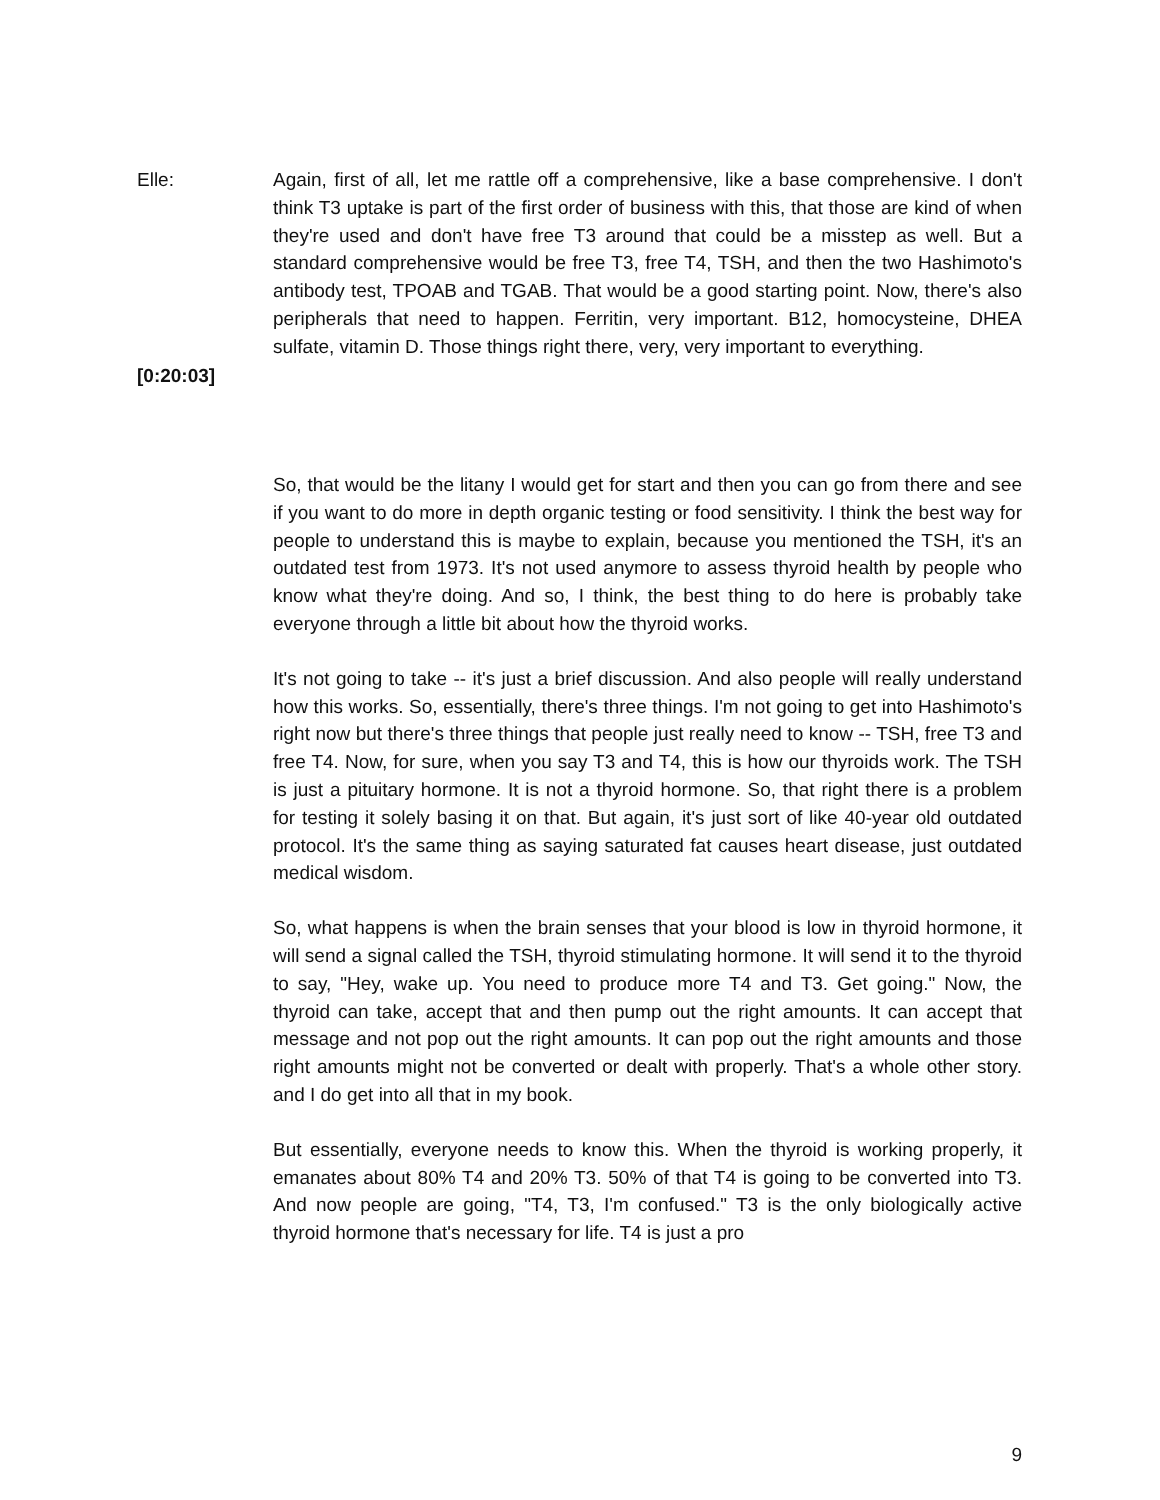Elle: Again, first of all, let me rattle off a comprehensive, like a base comprehensive. I don't think T3 uptake is part of the first order of business with this, that those are kind of when they're used and don't have free T3 around that could be a misstep as well. But a standard comprehensive would be free T3, free T4, TSH, and then the two Hashimoto's antibody test, TPOAB and TGAB. That would be a good starting point. Now, there's also peripherals that need to happen. Ferritin, very important. B12, homocysteine, DHEA sulfate, vitamin D. Those things right there, very, very important to everything.
[0:20:03]
So, that would be the litany I would get for start and then you can go from there and see if you want to do more in depth organic testing or food sensitivity. I think the best way for people to understand this is maybe to explain, because you mentioned the TSH, it's an outdated test from 1973. It's not used anymore to assess thyroid health by people who know what they're doing. And so, I think, the best thing to do here is probably take everyone through a little bit about how the thyroid works.
It's not going to take -- it's just a brief discussion. And also people will really understand how this works. So, essentially, there's three things. I'm not going to get into Hashimoto's right now but there's three things that people just really need to know -- TSH, free T3 and free T4. Now, for sure, when you say T3 and T4, this is how our thyroids work. The TSH is just a pituitary hormone. It is not a thyroid hormone. So, that right there is a problem for testing it solely basing it on that. But again, it's just sort of like 40-year old outdated protocol. It's the same thing as saying saturated fat causes heart disease, just outdated medical wisdom.
So, what happens is when the brain senses that your blood is low in thyroid hormone, it will send a signal called the TSH, thyroid stimulating hormone. It will send it to the thyroid to say, "Hey, wake up. You need to produce more T4 and T3. Get going." Now, the thyroid can take, accept that and then pump out the right amounts. It can accept that message and not pop out the right amounts. It can pop out the right amounts and those right amounts might not be converted or dealt with properly. That's a whole other story. and I do get into all that in my book.
But essentially, everyone needs to know this. When the thyroid is working properly, it emanates about 80% T4 and 20% T3. 50% of that T4 is going to be converted into T3. And now people are going, "T4, T3, I'm confused." T3 is the only biologically active thyroid hormone that's necessary for life. T4 is just a pro
9